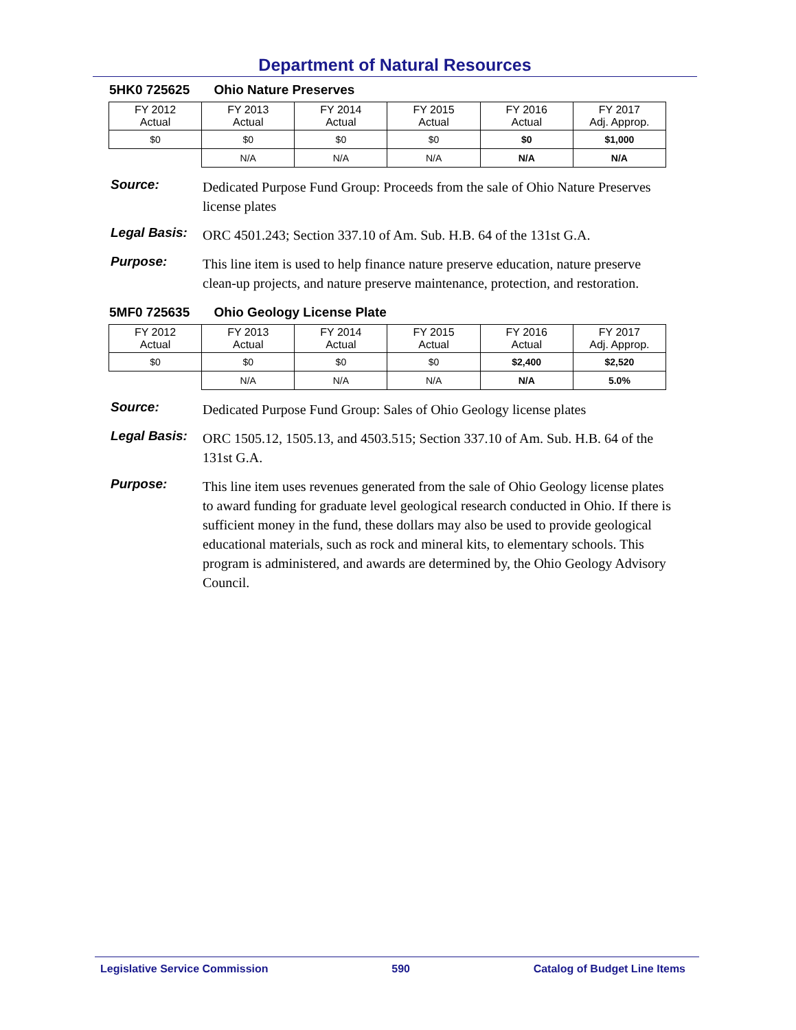Department of Natural Resources
5HK0 725625 Ohio Nature Preserves
| FY 2012 Actual | FY 2013 Actual | FY 2014 Actual | FY 2015 Actual | FY 2016 Actual | FY 2017 Adj. Approp. |
| $0 | $0 | $0 | $0 | $0 | $1,000 |
| | N/A | N/A | N/A | N/A | N/A |
Source:
Dedicated Purpose Fund Group: Proceeds from the sale of Ohio Nature Preserves license plates
Legal Basis:
ORC 4501.243; Section 337.10 of Am. Sub. H.B. 64 of the 131st G.A.
Purpose:
This line item is used to help finance nature preserve education, nature preserve clean-up projects, and nature preserve maintenance, protection, and restoration.
5MF0 725635 Ohio Geology License Plate
| FY 2012 Actual | FY 2013 Actual | FY 2014 Actual | FY 2015 Actual | FY 2016 Actual | FY 2017 Adj. Approp. |
| $0 | $0 | $0 | $0 | $2,400 | $2,520 |
| | N/A | N/A | N/A | N/A | 5.0% |
Source:
Dedicated Purpose Fund Group: Sales of Ohio Geology license plates
Legal Basis:
ORC 1505.12, 1505.13, and 4503.515; Section 337.10 of Am. Sub. H.B. 64 of the 131st G.A.
Purpose:
This line item uses revenues generated from the sale of Ohio Geology license plates to award funding for graduate level geological research conducted in Ohio. If there is sufficient money in the fund, these dollars may also be used to provide geological educational materials, such as rock and mineral kits, to elementary schools. This program is administered, and awards are determined by, the Ohio Geology Advisory Council.
Legislative Service Commission 590 Catalog of Budget Line Items